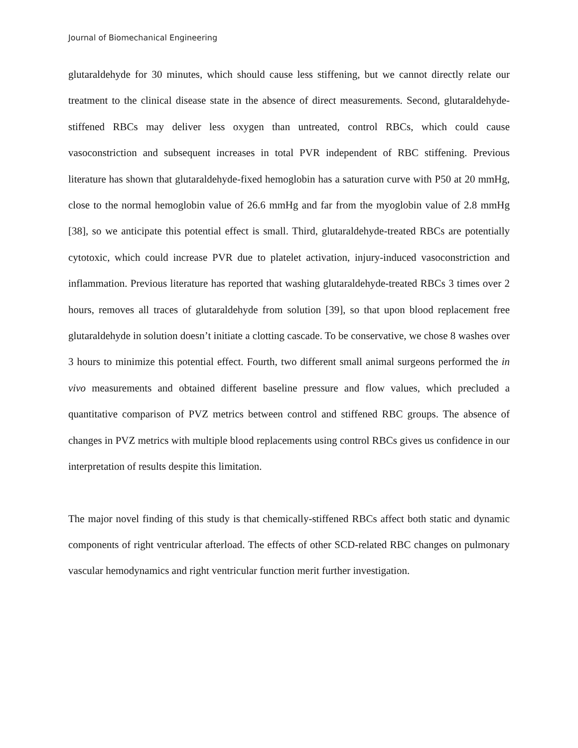Journal of Biomechanical Engineering
glutaraldehyde for 30 minutes, which should cause less stiffening, but we cannot directly relate our treatment to the clinical disease state in the absence of direct measurements. Second, glutaraldehyde-stiffened RBCs may deliver less oxygen than untreated, control RBCs, which could cause vasoconstriction and subsequent increases in total PVR independent of RBC stiffening. Previous literature has shown that glutaraldehyde-fixed hemoglobin has a saturation curve with P50 at 20 mmHg, close to the normal hemoglobin value of 26.6 mmHg and far from the myoglobin value of 2.8 mmHg [38], so we anticipate this potential effect is small. Third, glutaraldehyde-treated RBCs are potentially cytotoxic, which could increase PVR due to platelet activation, injury-induced vasoconstriction and inflammation. Previous literature has reported that washing glutaraldehyde-treated RBCs 3 times over 2 hours, removes all traces of glutaraldehyde from solution [39], so that upon blood replacement free glutaraldehyde in solution doesn’t initiate a clotting cascade. To be conservative, we chose 8 washes over 3 hours to minimize this potential effect. Fourth, two different small animal surgeons performed the in vivo measurements and obtained different baseline pressure and flow values, which precluded a quantitative comparison of PVZ metrics between control and stiffened RBC groups. The absence of changes in PVZ metrics with multiple blood replacements using control RBCs gives us confidence in our interpretation of results despite this limitation.
The major novel finding of this study is that chemically-stiffened RBCs affect both static and dynamic components of right ventricular afterload. The effects of other SCD-related RBC changes on pulmonary vascular hemodynamics and right ventricular function merit further investigation.